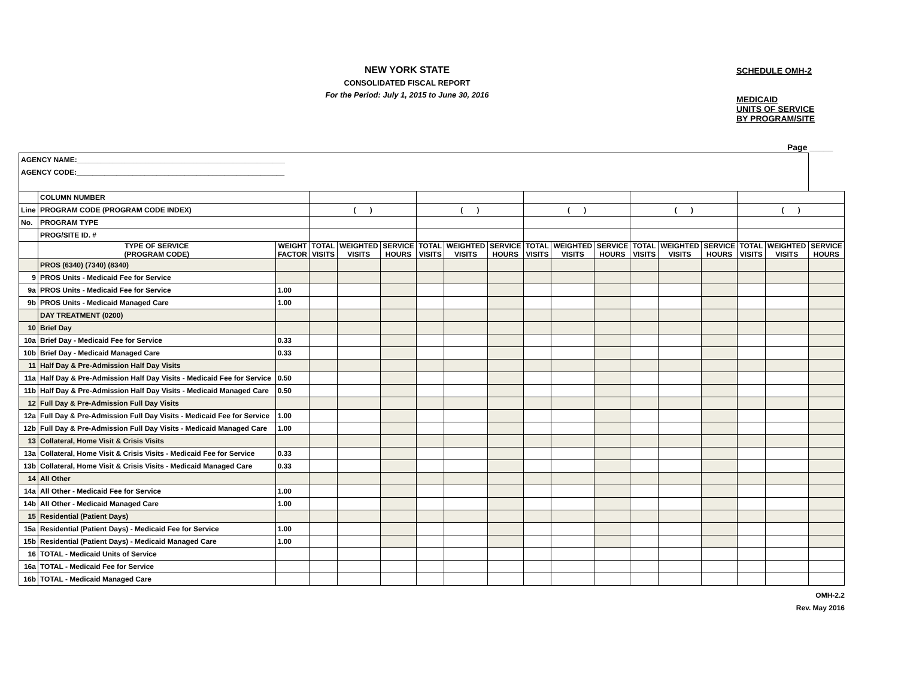NEW YORK STATE
CONSOLIDATED FISCAL REPORT
For the Period: July 1, 2015 to June 30, 2016
SCHEDULE OMH-2
MEDICAID
UNITS OF SERVICE
BY PROGRAM/SITE
Page _____
| AGENCY NAME:____________________________________________________ | | | | | | | | | | | | | | | | | |
| AGENCY CODE:____________________________________________________ | | | | | | | | | | | | | | | | | |
| | COLUMN NUMBER | | | | | | | | | | | | | | | | |
| Line | PROGRAM CODE (PROGRAM CODE INDEX) | | ( ) | | | ( ) | | | ( ) | | | ( ) | | | ( ) | | |
| No. | PROGRAM TYPE | | | | | | | | | | | | | | | | |
| | PROG/SITE ID. # | | | | | | | | | | | | | | | | |
| | TYPE OF SERVICE (PROGRAM CODE) | WEIGHT FACTOR | TOTAL VISITS | WEIGHTED VISITS | SERVICE HOURS | TOTAL VISITS | WEIGHTED VISITS | SERVICE HOURS | TOTAL VISITS | WEIGHTED VISITS | SERVICE HOURS | TOTAL VISITS | WEIGHTED VISITS | SERVICE HOURS | TOTAL VISITS | WEIGHTED VISITS | SERVICE HOURS |
| | PROS (6340) (7340) (8340) | | | | | | | | | | | | | | | | |
| 9 | PROS Units - Medicaid Fee for Service | | | | | | | | | | | | | | | | |
| 9a | PROS Units - Medicaid Fee for Service | 1.00 | | | | | | | | | | | | | | | |
| 9b | PROS Units - Medicaid Managed Care | 1.00 | | | | | | | | | | | | | | | |
| | DAY TREATMENT (0200) | | | | | | | | | | | | | | | | |
| 10 | Brief Day | | | | | | | | | | | | | | | | |
| 10a | Brief Day - Medicaid Fee for Service | 0.33 | | | | | | | | | | | | | | | |
| 10b | Brief Day - Medicaid Managed Care | 0.33 | | | | | | | | | | | | | | | |
| 11 | Half Day & Pre-Admission Half Day Visits | | | | | | | | | | | | | | | | |
| 11a | Half Day & Pre-Admission Half Day Visits - Medicaid Fee for Service | 0.50 | | | | | | | | | | | | | | | |
| 11b | Half Day & Pre-Admission Half Day Visits - Medicaid Managed Care | 0.50 | | | | | | | | | | | | | | | |
| 12 | Full Day & Pre-Admission Full Day Visits | | | | | | | | | | | | | | | | |
| 12a | Full Day & Pre-Admission Full Day Visits - Medicaid Fee for Service | 1.00 | | | | | | | | | | | | | | | |
| 12b | Full Day & Pre-Admission Full Day Visits - Medicaid Managed Care | 1.00 | | | | | | | | | | | | | | | |
| 13 | Collateral, Home Visit & Crisis Visits | | | | | | | | | | | | | | | | |
| 13a | Collateral, Home Visit & Crisis Visits - Medicaid Fee for Service | 0.33 | | | | | | | | | | | | | | | |
| 13b | Collateral, Home Visit & Crisis Visits - Medicaid Managed Care | 0.33 | | | | | | | | | | | | | | | |
| 14 | All Other | | | | | | | | | | | | | | | | |
| 14a | All Other - Medicaid Fee for Service | 1.00 | | | | | | | | | | | | | | | |
| 14b | All Other - Medicaid Managed Care | 1.00 | | | | | | | | | | | | | | | |
| 15 | Residential (Patient Days) | | | | | | | | | | | | | | | | |
| 15a | Residential (Patient Days) - Medicaid Fee for Service | 1.00 | | | | | | | | | | | | | | | |
| 15b | Residential (Patient Days) - Medicaid Managed Care | 1.00 | | | | | | | | | | | | | | | |
| 16 | TOTAL - Medicaid Units of Service | | | | | | | | | | | | | | | | |
| 16a | TOTAL - Medicaid Fee for Service | | | | | | | | | | | | | | | | |
| 16b | TOTAL - Medicaid Managed Care | | | | | | | | | | | | | | | | |
OMH-2.2
Rev. May 2016